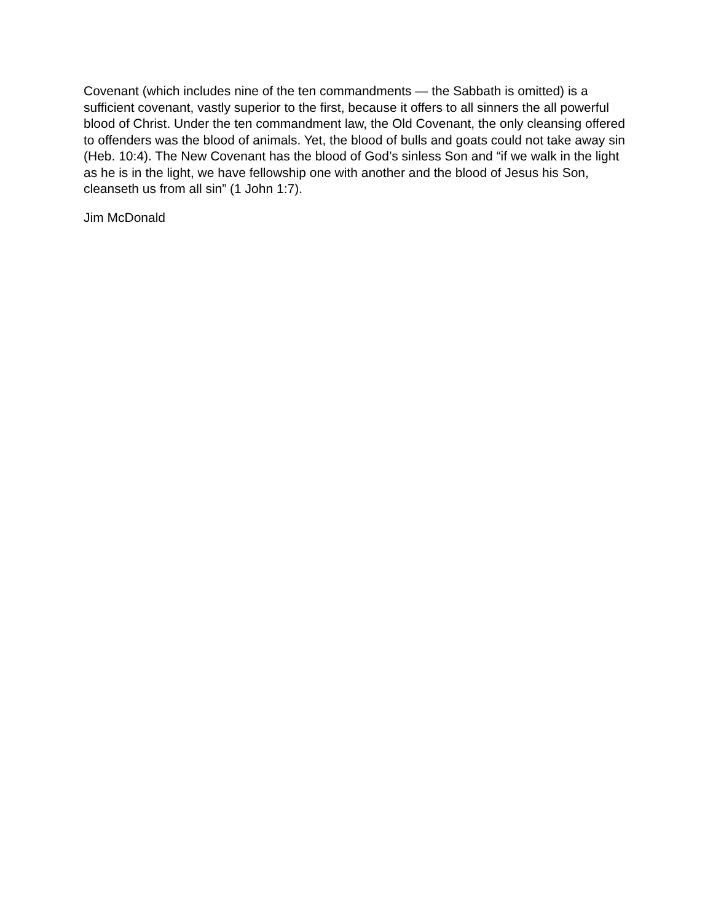Covenant (which includes nine of the ten commandments — the Sabbath is omitted) is a sufficient covenant, vastly superior to the first, because it offers to all sinners the all powerful blood of Christ. Under the ten commandment law, the Old Covenant, the only cleansing offered to offenders was the blood of animals. Yet, the blood of bulls and goats could not take away sin (Heb. 10:4). The New Covenant has the blood of God’s sinless Son and “if we walk in the light as he is in the light, we have fellowship one with another and the blood of Jesus his Son, cleanseth us from all sin” (1 John 1:7).
Jim McDonald